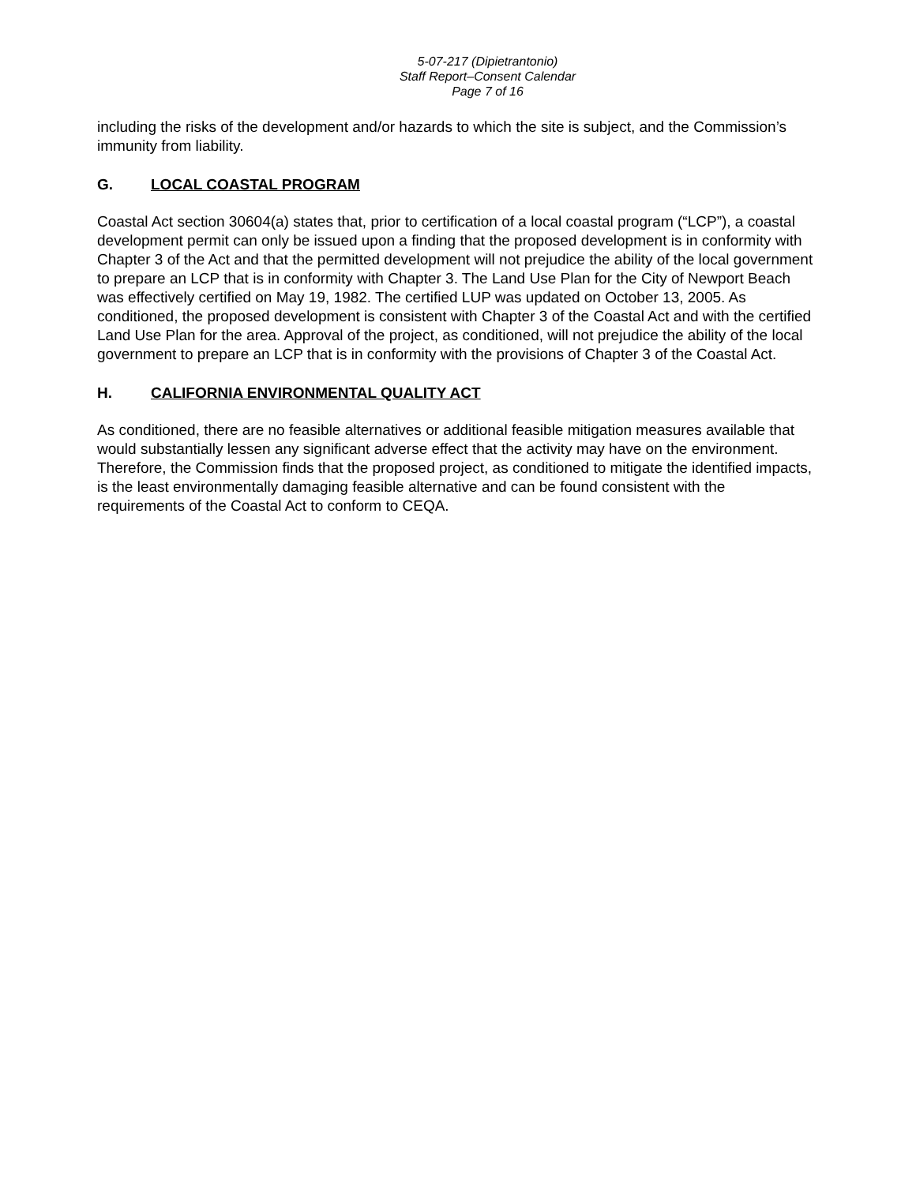5-07-217 (Dipietrantonio)
Staff Report–Consent Calendar
Page 7 of 16
including the risks of the development and/or hazards to which the site is subject, and the Commission’s immunity from liability.
G. LOCAL COASTAL PROGRAM
Coastal Act section 30604(a) states that, prior to certification of a local coastal program (“LCP”), a coastal development permit can only be issued upon a finding that the proposed development is in conformity with Chapter 3 of the Act and that the permitted development will not prejudice the ability of the local government to prepare an LCP that is in conformity with Chapter 3. The Land Use Plan for the City of Newport Beach was effectively certified on May 19, 1982. The certified LUP was updated on October 13, 2005. As conditioned, the proposed development is consistent with Chapter 3 of the Coastal Act and with the certified Land Use Plan for the area. Approval of the project, as conditioned, will not prejudice the ability of the local government to prepare an LCP that is in conformity with the provisions of Chapter 3 of the Coastal Act.
H. CALIFORNIA ENVIRONMENTAL QUALITY ACT
As conditioned, there are no feasible alternatives or additional feasible mitigation measures available that would substantially lessen any significant adverse effect that the activity may have on the environment. Therefore, the Commission finds that the proposed project, as conditioned to mitigate the identified impacts, is the least environmentally damaging feasible alternative and can be found consistent with the requirements of the Coastal Act to conform to CEQA.